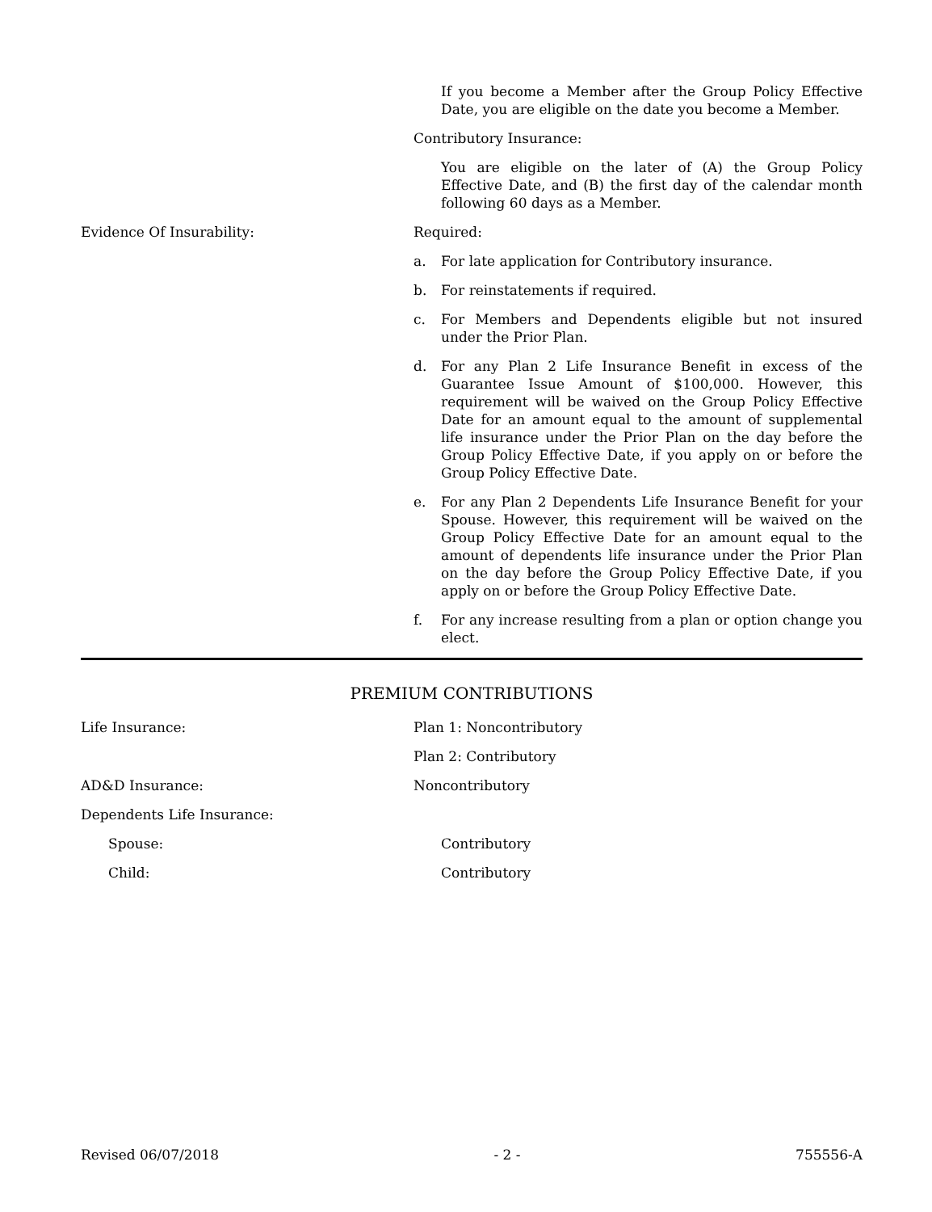If you become a Member after the Group Policy Effective Date, you are eligible on the date you become a Member.
Contributory Insurance:
You are eligible on the later of (A) the Group Policy Effective Date, and (B) the first day of the calendar month following 60 days as a Member.
Evidence Of Insurability: Required:
a. For late application for Contributory insurance.
b. For reinstatements if required.
c. For Members and Dependents eligible but not insured under the Prior Plan.
d. For any Plan 2 Life Insurance Benefit in excess of the Guarantee Issue Amount of $100,000. However, this requirement will be waived on the Group Policy Effective Date for an amount equal to the amount of supplemental life insurance under the Prior Plan on the day before the Group Policy Effective Date, if you apply on or before the Group Policy Effective Date.
e. For any Plan 2 Dependents Life Insurance Benefit for your Spouse. However, this requirement will be waived on the Group Policy Effective Date for an amount equal to the amount of dependents life insurance under the Prior Plan on the day before the Group Policy Effective Date, if you apply on or before the Group Policy Effective Date.
f. For any increase resulting from a plan or option change you elect.
PREMIUM CONTRIBUTIONS
Life Insurance: Plan 1: Noncontributory
Plan 2: Contributory
AD&D Insurance: Noncontributory
Dependents Life Insurance:
Spouse: Contributory
Child: Contributory
Revised 06/07/2018 - 2 - 755556-A